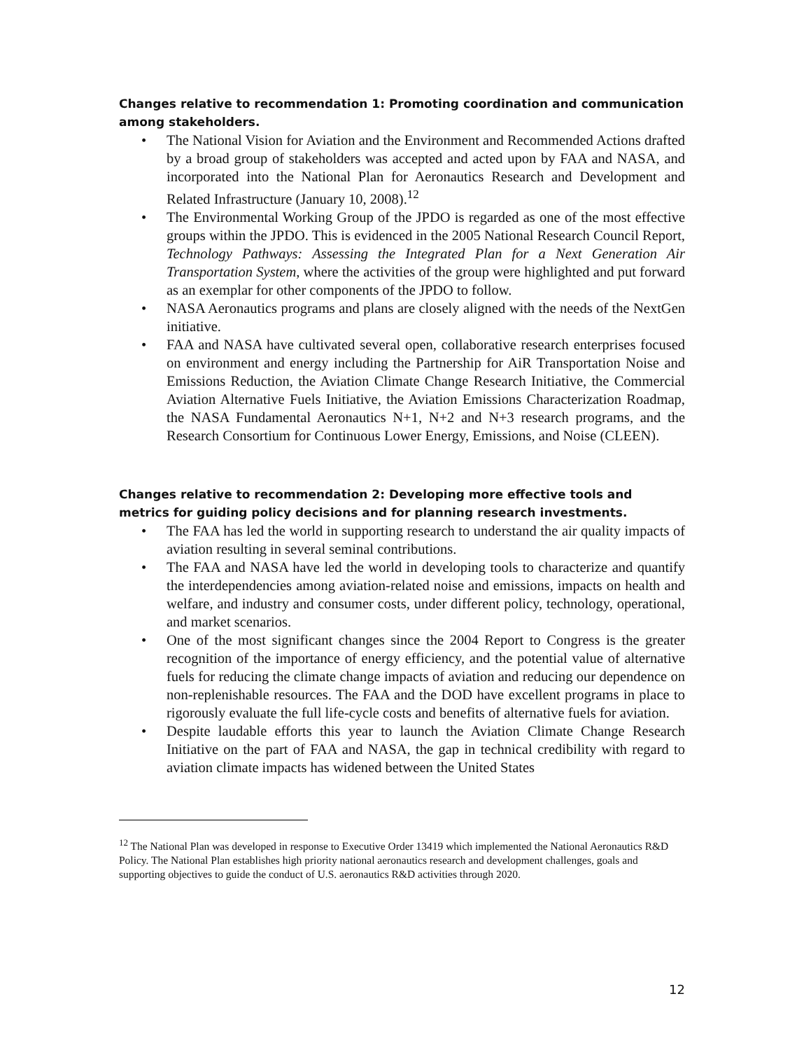Changes relative to recommendation 1: Promoting coordination and communication among stakeholders.
• The National Vision for Aviation and the Environment and Recommended Actions drafted by a broad group of stakeholders was accepted and acted upon by FAA and NASA, and incorporated into the National Plan for Aeronautics Research and Development and Related Infrastructure (January 10, 2008).<sup>12</sup>
• The Environmental Working Group of the JPDO is regarded as one of the most effective groups within the JPDO. This is evidenced in the 2005 National Research Council Report, Technology Pathways: Assessing the Integrated Plan for a Next Generation Air Transportation System, where the activities of the group were highlighted and put forward as an exemplar for other components of the JPDO to follow.
• NASA Aeronautics programs and plans are closely aligned with the needs of the NextGen initiative.
• FAA and NASA have cultivated several open, collaborative research enterprises focused on environment and energy including the Partnership for AiR Transportation Noise and Emissions Reduction, the Aviation Climate Change Research Initiative, the Commercial Aviation Alternative Fuels Initiative, the Aviation Emissions Characterization Roadmap, the NASA Fundamental Aeronautics N+1, N+2 and N+3 research programs, and the Research Consortium for Continuous Lower Energy, Emissions, and Noise (CLEEN).
Changes relative to recommendation 2: Developing more effective tools and metrics for guiding policy decisions and for planning research investments.
• The FAA has led the world in supporting research to understand the air quality impacts of aviation resulting in several seminal contributions.
• The FAA and NASA have led the world in developing tools to characterize and quantify the interdependencies among aviation-related noise and emissions, impacts on health and welfare, and industry and consumer costs, under different policy, technology, operational, and market scenarios.
• One of the most significant changes since the 2004 Report to Congress is the greater recognition of the importance of energy efficiency, and the potential value of alternative fuels for reducing the climate change impacts of aviation and reducing our dependence on non-replenishable resources. The FAA and the DOD have excellent programs in place to rigorously evaluate the full life-cycle costs and benefits of alternative fuels for aviation.
• Despite laudable efforts this year to launch the Aviation Climate Change Research Initiative on the part of FAA and NASA, the gap in technical credibility with regard to aviation climate impacts has widened between the United States
<sup>12</sup> The National Plan was developed in response to Executive Order 13419 which implemented the National Aeronautics R&D Policy. The National Plan establishes high priority national aeronautics research and development challenges, goals and supporting objectives to guide the conduct of U.S. aeronautics R&D activities through 2020.
12